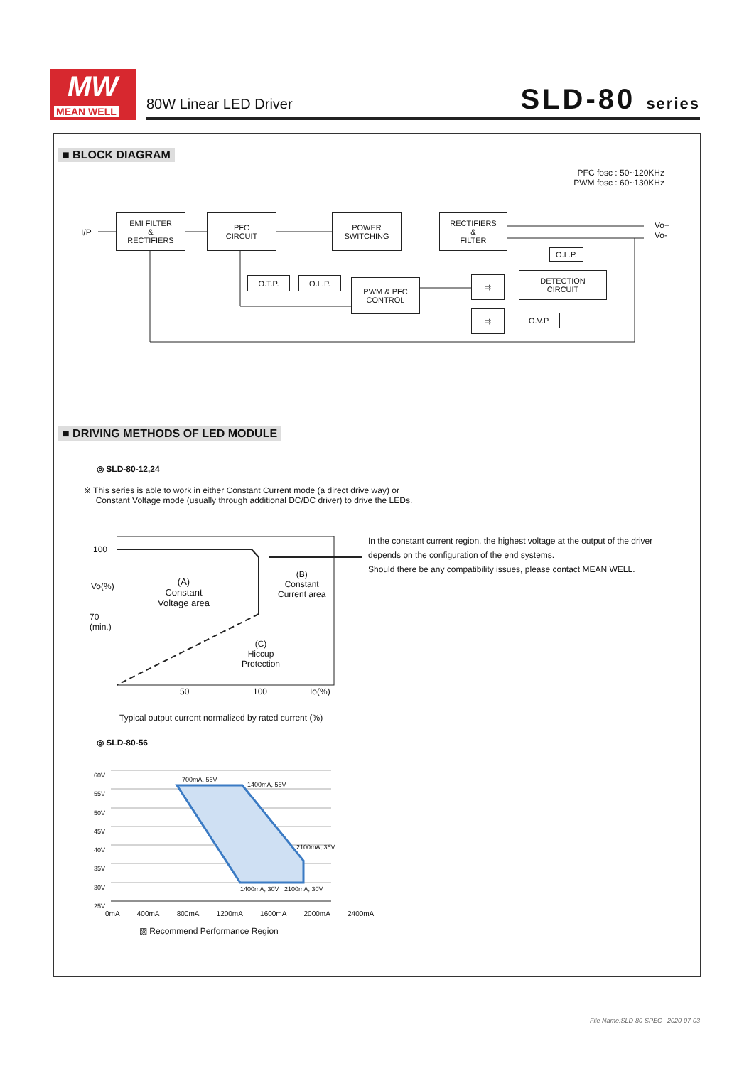MW
MEAN WELL
80W Linear LED Driver SLD-80 series
■ BLOCK DIAGRAM
PFC fosc : 50~120KHz
PWM fosc : 60~130KHz
I/P
EMI FILTER
&
RECTIFIERS
PFC
CIRCUIT
POWER
SWITCHING
RECTIFIERS
&
FILTER
Vo+
Vo-
O.L.P.
O.T.P. O.L.P.
PWM & PFC
CONTROL
⇉
DETECTION
CIRCUIT
⇉ O.V.P.
■ DRIVING METHODS OF LED MODULE
◎ SLD-80-12,24
※ This series is able to work in either Constant Current mode (a direct drive way) or
Constant Voltage mode (usually through additional DC/DC driver) to drive the LEDs.
100
70
(min.)
Vo(%)
(A)
Constant
Voltage area
(B)
Constant
Current area
(C)
Hiccup
Protection
50 100 Io(%)
Typical output current normalized by rated current (%)
In the constant current region, the highest voltage at the output of the driver
depends on the configuration of the end systems.
Should there be any compatibility issues, please contact MEAN WELL.
◎ SLD-80-56
60V
55V
50V
45V
40V
35V
30V
25V
700mA, 56V
1400mA, 56V
2100mA, 36V
1400mA, 30V 2100mA, 30V
0mA 400mA 800mA 1200mA 1600mA 2000mA 2400mA
▨ Recommend Performance Region
File Name:SLD-80-SPEC 2020-07-03